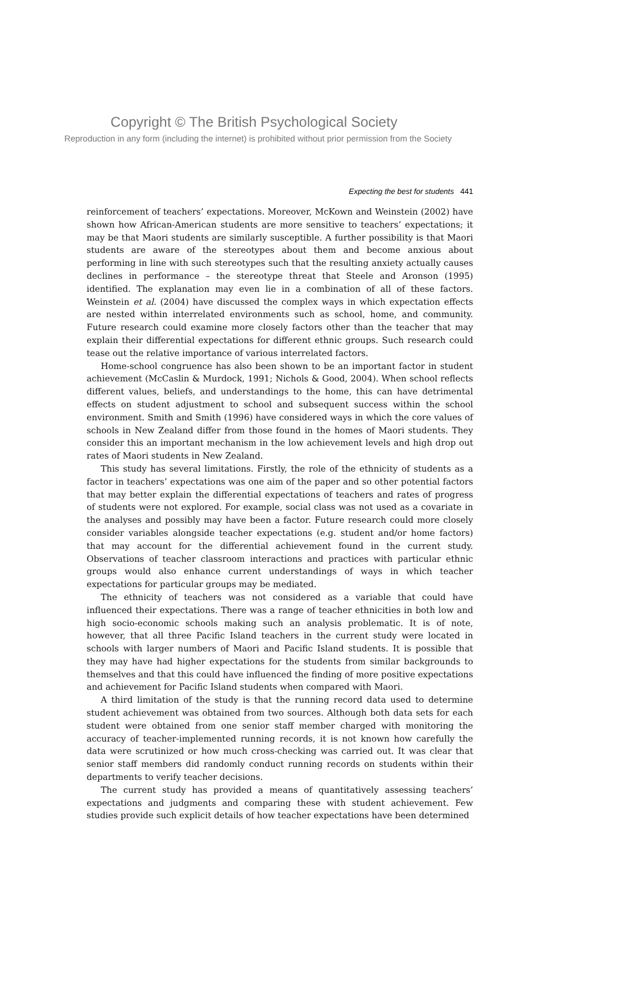Copyright © The British Psychological Society
Reproduction in any form (including the internet) is prohibited without prior permission from the Society
Expecting the best for students 441
reinforcement of teachers’ expectations. Moreover, McKown and Weinstein (2002) have shown how African-American students are more sensitive to teachers’ expectations; it may be that Maori students are similarly susceptible. A further possibility is that Maori students are aware of the stereotypes about them and become anxious about performing in line with such stereotypes such that the resulting anxiety actually causes declines in performance – the stereotype threat that Steele and Aronson (1995) identified. The explanation may even lie in a combination of all of these factors. Weinstein et al. (2004) have discussed the complex ways in which expectation effects are nested within interrelated environments such as school, home, and community. Future research could examine more closely factors other than the teacher that may explain their differential expectations for different ethnic groups. Such research could tease out the relative importance of various interrelated factors.
Home-school congruence has also been shown to be an important factor in student achievement (McCaslin & Murdock, 1991; Nichols & Good, 2004). When school reflects different values, beliefs, and understandings to the home, this can have detrimental effects on student adjustment to school and subsequent success within the school environment. Smith and Smith (1996) have considered ways in which the core values of schools in New Zealand differ from those found in the homes of Maori students. They consider this an important mechanism in the low achievement levels and high drop out rates of Maori students in New Zealand.
This study has several limitations. Firstly, the role of the ethnicity of students as a factor in teachers’ expectations was one aim of the paper and so other potential factors that may better explain the differential expectations of teachers and rates of progress of students were not explored. For example, social class was not used as a covariate in the analyses and possibly may have been a factor. Future research could more closely consider variables alongside teacher expectations (e.g. student and/or home factors) that may account for the differential achievement found in the current study. Observations of teacher classroom interactions and practices with particular ethnic groups would also enhance current understandings of ways in which teacher expectations for particular groups may be mediated.
The ethnicity of teachers was not considered as a variable that could have influenced their expectations. There was a range of teacher ethnicities in both low and high socio-economic schools making such an analysis problematic. It is of note, however, that all three Pacific Island teachers in the current study were located in schools with larger numbers of Maori and Pacific Island students. It is possible that they may have had higher expectations for the students from similar backgrounds to themselves and that this could have influenced the finding of more positive expectations and achievement for Pacific Island students when compared with Maori.
A third limitation of the study is that the running record data used to determine student achievement was obtained from two sources. Although both data sets for each student were obtained from one senior staff member charged with monitoring the accuracy of teacher-implemented running records, it is not known how carefully the data were scrutinized or how much cross-checking was carried out. It was clear that senior staff members did randomly conduct running records on students within their departments to verify teacher decisions.
The current study has provided a means of quantitatively assessing teachers’ expectations and judgments and comparing these with student achievement. Few studies provide such explicit details of how teacher expectations have been determined